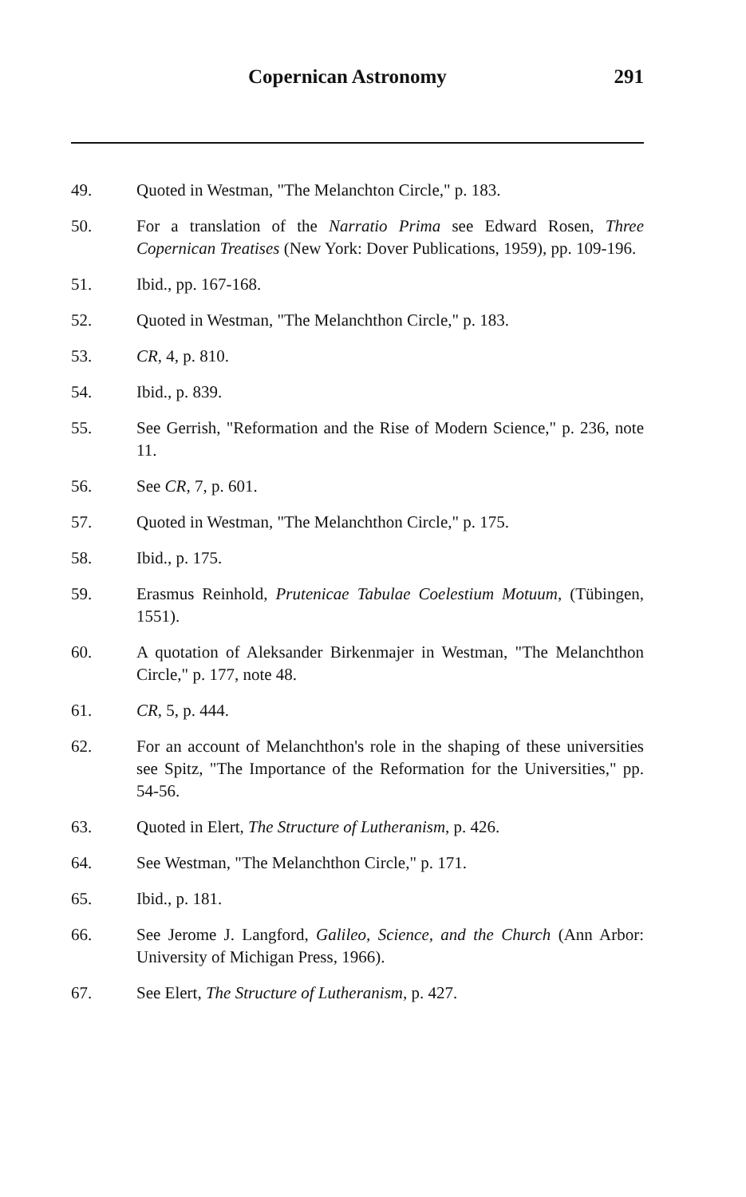Copernican Astronomy 291
49. Quoted in Westman, "The Melanchton Circle," p. 183.
50. For a translation of the Narratio Prima see Edward Rosen, Three Copernican Treatises (New York: Dover Publications, 1959), pp. 109-196.
51. Ibid., pp. 167-168.
52. Quoted in Westman, "The Melanchthon Circle," p. 183.
53. CR, 4, p. 810.
54. Ibid., p. 839.
55. See Gerrish, "Reformation and the Rise of Modern Science," p. 236, note 11.
56. See CR, 7, p. 601.
57. Quoted in Westman, "The Melanchthon Circle," p. 175.
58. Ibid., p. 175.
59. Erasmus Reinhold, Prutenicae Tabulae Coelestium Motuum, (Tübingen, 1551).
60. A quotation of Aleksander Birkenmajer in Westman, "The Melanchthon Circle," p. 177, note 48.
61. CR, 5, p. 444.
62. For an account of Melanchthon's role in the shaping of these universities see Spitz, "The Importance of the Reformation for the Universities," pp. 54-56.
63. Quoted in Elert, The Structure of Lutheranism, p. 426.
64. See Westman, "The Melanchthon Circle," p. 171.
65. Ibid., p. 181.
66. See Jerome J. Langford, Galileo, Science, and the Church (Ann Arbor: University of Michigan Press, 1966).
67. See Elert, The Structure of Lutheranism, p. 427.